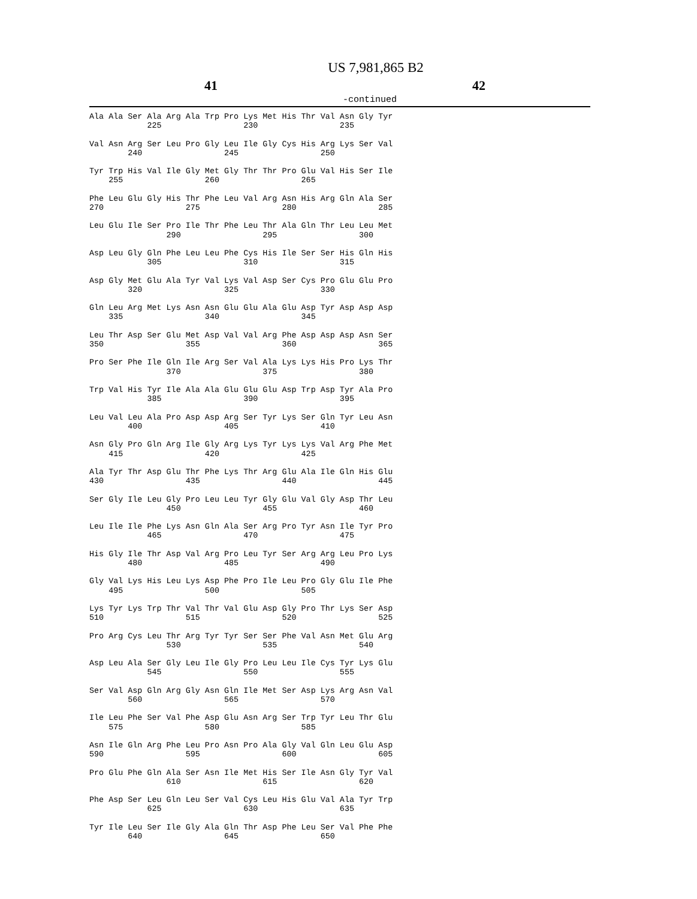US 7,981,865 B2
41 42
-continued
Ala Ala Ser Ala Arg Ala Trp Pro Lys Met His Thr Val Asn Gly Tyr
            225                 230                 235

Val Asn Arg Ser Leu Pro Gly Leu Ile Gly Cys His Arg Lys Ser Val
        240                 245                 250

Tyr Trp His Val Ile Gly Met Gly Thr Thr Pro Glu Val His Ser Ile
    255                 260                 265

Phe Leu Glu Gly His Thr Phe Leu Val Arg Asn His Arg Gln Ala Ser
270                 275                 280                 285

Leu Glu Ile Ser Pro Ile Thr Phe Leu Thr Ala Gln Thr Leu Leu Met
                290                 295                 300

Asp Leu Gly Gln Phe Leu Leu Phe Cys His Ile Ser Ser His Gln His
            305                 310                 315

Asp Gly Met Glu Ala Tyr Val Lys Val Asp Ser Cys Pro Glu Glu Pro
        320                 325                 330

Gln Leu Arg Met Lys Asn Asn Glu Glu Ala Glu Asp Tyr Asp Asp Asp
    335                 340                 345

Leu Thr Asp Ser Glu Met Asp Val Val Arg Phe Asp Asp Asp Asn Ser
350                 355                 360                 365

Pro Ser Phe Ile Gln Ile Arg Ser Val Ala Lys Lys His Pro Lys Thr
                370                 375                 380

Trp Val His Tyr Ile Ala Ala Glu Glu Glu Asp Trp Asp Tyr Ala Pro
            385                 390                 395

Leu Val Leu Ala Pro Asp Asp Arg Ser Tyr Lys Ser Gln Tyr Leu Asn
        400                 405                 410

Asn Gly Pro Gln Arg Ile Gly Arg Lys Tyr Lys Lys Val Arg Phe Met
    415                 420                 425

Ala Tyr Thr Asp Glu Thr Phe Lys Thr Arg Glu Ala Ile Gln His Glu
430                 435                 440                 445

Ser Gly Ile Leu Gly Pro Leu Leu Tyr Gly Glu Val Gly Asp Thr Leu
                450                 455                 460

Leu Ile Ile Phe Lys Asn Gln Ala Ser Arg Pro Tyr Asn Ile Tyr Pro
            465                 470                 475

His Gly Ile Thr Asp Val Arg Pro Leu Tyr Ser Arg Arg Leu Pro Lys
        480                 485                 490

Gly Val Lys His Leu Lys Asp Phe Pro Ile Leu Pro Gly Glu Ile Phe
    495                 500                 505

Lys Tyr Lys Trp Thr Val Thr Val Glu Asp Gly Pro Thr Lys Ser Asp
510                 515                 520                 525

Pro Arg Cys Leu Thr Arg Tyr Tyr Ser Ser Phe Val Asn Met Glu Arg
                530                 535                 540

Asp Leu Ala Ser Gly Leu Ile Gly Pro Leu Leu Ile Cys Tyr Lys Glu
            545                 550                 555

Ser Val Asp Gln Arg Gly Asn Gln Ile Met Ser Asp Lys Arg Asn Val
        560                 565                 570

Ile Leu Phe Ser Val Phe Asp Glu Asn Arg Ser Trp Tyr Leu Thr Glu
    575                 580                 585

Asn Ile Gln Arg Phe Leu Pro Asn Pro Ala Gly Val Gln Leu Glu Asp
590                 595                 600                 605

Pro Glu Phe Gln Ala Ser Asn Ile Met His Ser Ile Asn Gly Tyr Val
                610                 615                 620

Phe Asp Ser Leu Gln Leu Ser Val Cys Leu His Glu Val Ala Tyr Trp
            625                 630                 635

Tyr Ile Leu Ser Ile Gly Ala Gln Thr Asp Phe Leu Ser Val Phe Phe
        640                 645                 650